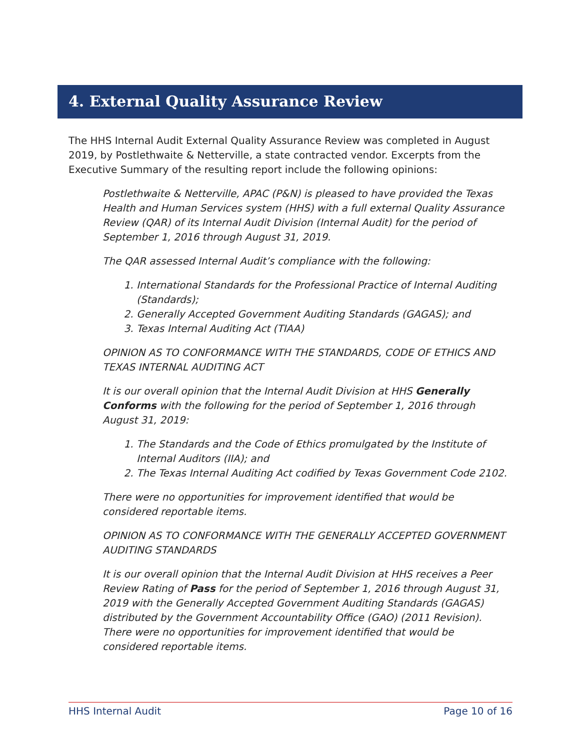4. External Quality Assurance Review
The HHS Internal Audit External Quality Assurance Review was completed in August 2019, by Postlethwaite & Netterville, a state contracted vendor. Excerpts from the Executive Summary of the resulting report include the following opinions:
Postlethwaite & Netterville, APAC (P&N) is pleased to have provided the Texas Health and Human Services system (HHS) with a full external Quality Assurance Review (QAR) of its Internal Audit Division (Internal Audit) for the period of September 1, 2016 through August 31, 2019.
The QAR assessed Internal Audit’s compliance with the following:
1. International Standards for the Professional Practice of Internal Auditing (Standards);
2. Generally Accepted Government Auditing Standards (GAGAS); and
3. Texas Internal Auditing Act (TIAA)
OPINION AS TO CONFORMANCE WITH THE STANDARDS, CODE OF ETHICS AND TEXAS INTERNAL AUDITING ACT
It is our overall opinion that the Internal Audit Division at HHS Generally Conforms with the following for the period of September 1, 2016 through August 31, 2019:
1. The Standards and the Code of Ethics promulgated by the Institute of Internal Auditors (IIA); and
2. The Texas Internal Auditing Act codified by Texas Government Code 2102.
There were no opportunities for improvement identified that would be considered reportable items.
OPINION AS TO CONFORMANCE WITH THE GENERALLY ACCEPTED GOVERNMENT AUDITING STANDARDS
It is our overall opinion that the Internal Audit Division at HHS receives a Peer Review Rating of Pass for the period of September 1, 2016 through August 31, 2019 with the Generally Accepted Government Auditing Standards (GAGAS) distributed by the Government Accountability Office (GAO) (2011 Revision). There were no opportunities for improvement identified that would be considered reportable items.
HHS Internal Audit Page 10 of 16